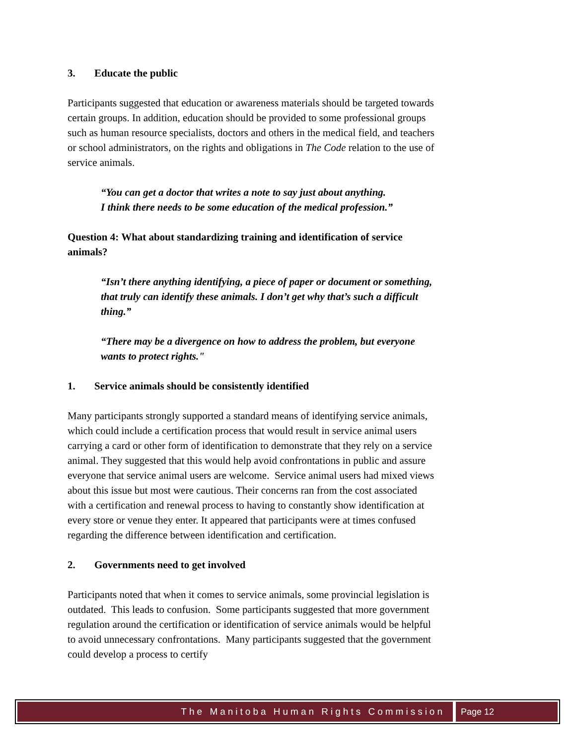3. Educate the public
Participants suggested that education or awareness materials should be targeted towards certain groups. In addition, education should be provided to some professional groups such as human resource specialists, doctors and others in the medical field, and teachers or school administrators, on the rights and obligations in The Code relation to the use of service animals.
“You can get a doctor that writes a note to say just about anything.
I think there needs to be some education of the medical profession.”
Question 4: What about standardizing training and identification of service animals?
“Isn’t there anything identifying, a piece of paper or document or something, that truly can identify these animals. I don’t get why that’s such a difficult thing.”
“There may be a divergence on how to address the problem, but everyone wants to protect rights."
1. Service animals should be consistently identified
Many participants strongly supported a standard means of identifying service animals, which could include a certification process that would result in service animal users carrying a card or other form of identification to demonstrate that they rely on a service animal. They suggested that this would help avoid confrontations in public and assure everyone that service animal users are welcome. Service animal users had mixed views about this issue but most were cautious. Their concerns ran from the cost associated with a certification and renewal process to having to constantly show identification at every store or venue they enter. It appeared that participants were at times confused regarding the difference between identification and certification.
2. Governments need to get involved
Participants noted that when it comes to service animals, some provincial legislation is outdated. This leads to confusion. Some participants suggested that more government regulation around the certification or identification of service animals would be helpful to avoid unnecessary confrontations. Many participants suggested that the government could develop a process to certify
The Manitoba Human Rights Commission
Page 12